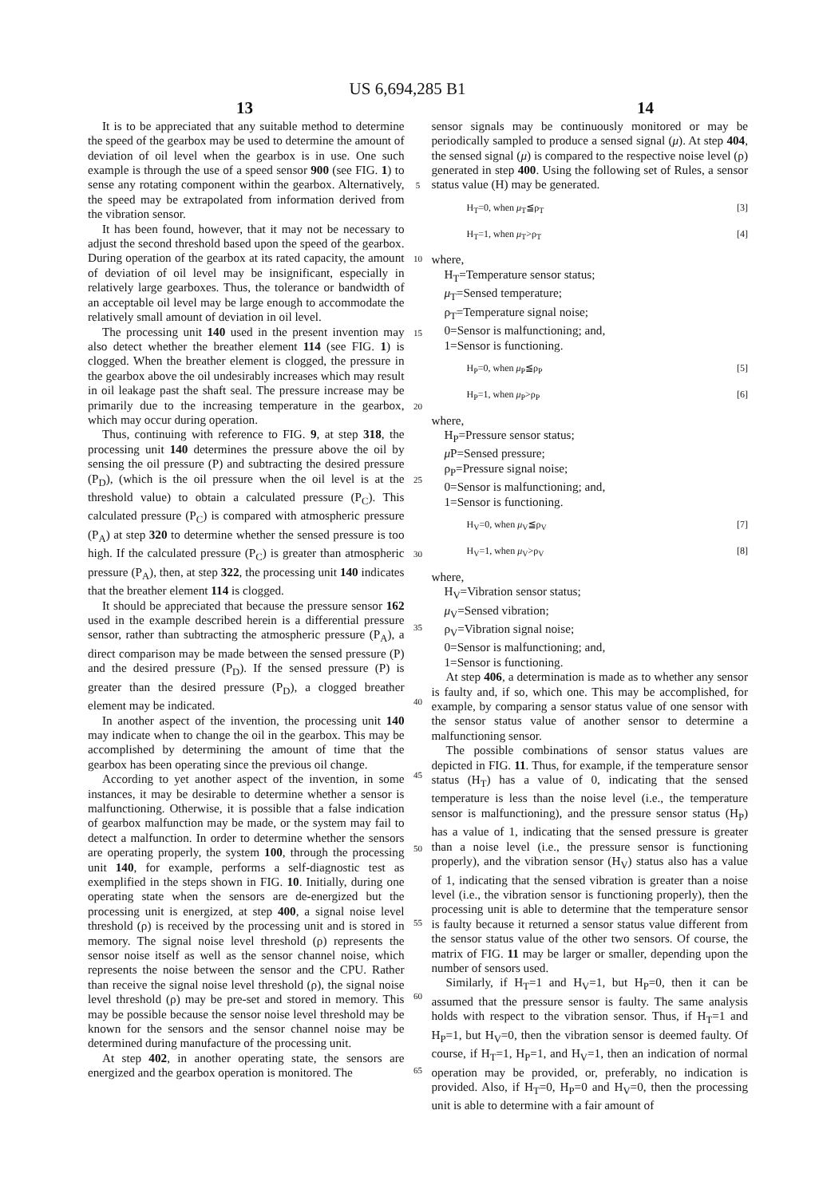US 6,694,285 B1
13 14
It is to be appreciated that any suitable method to determine the speed of the gearbox may be used to determine the amount of deviation of oil level when the gearbox is in use. One such example is through the use of a speed sensor 900 (see FIG. 1) to sense any rotating component within the gearbox. Alternatively, the speed may be extrapolated from information derived from the vibration sensor.
It has been found, however, that it may not be necessary to adjust the second threshold based upon the speed of the gearbox. During operation of the gearbox at its rated capacity, the amount of deviation of oil level may be insignificant, especially in relatively large gearboxes. Thus, the tolerance or bandwidth of an acceptable oil level may be large enough to accommodate the relatively small amount of deviation in oil level.
The processing unit 140 used in the present invention may also detect whether the breather element 114 (see FIG. 1) is clogged. When the breather element is clogged, the pressure in the gearbox above the oil undesirably increases which may result in oil leakage past the shaft seal. The pressure increase may be primarily due to the increasing temperature in the gearbox, which may occur during operation.
Thus, continuing with reference to FIG. 9, at step 318, the processing unit 140 determines the pressure above the oil by sensing the oil pressure (P) and subtracting the desired pressure (P<sub>D</sub>), (which is the oil pressure when the oil level is at the threshold value) to obtain a calculated pressure (P<sub>C</sub>). This calculated pressure (P<sub>C</sub>) is compared with atmospheric pressure (P<sub>A</sub>) at step 320 to determine whether the sensed pressure is too high. If the calculated pressure (P<sub>C</sub>) is greater than atmospheric pressure (P<sub>A</sub>), then, at step 322, the processing unit 140 indicates that the breather element 114 is clogged.
It should be appreciated that because the pressure sensor 162 used in the example described herein is a differential pressure sensor, rather than subtracting the atmospheric pressure (P<sub>A</sub>), a direct comparison may be made between the sensed pressure (P) and the desired pressure (P<sub>D</sub>). If the sensed pressure (P) is greater than the desired pressure (P<sub>D</sub>), a clogged breather element may be indicated.
In another aspect of the invention, the processing unit 140 may indicate when to change the oil in the gearbox. This may be accomplished by determining the amount of time that the gearbox has been operating since the previous oil change.
According to yet another aspect of the invention, in some instances, it may be desirable to determine whether a sensor is malfunctioning. Otherwise, it is possible that a false indication of gearbox malfunction may be made, or the system may fail to detect a malfunction. In order to determine whether the sensors are operating properly, the system 100, through the processing unit 140, for example, performs a self-diagnostic test as exemplified in the steps shown in FIG. 10. Initially, during one operating state when the sensors are de-energized but the processing unit is energized, at step 400, a signal noise level threshold (ρ) is received by the processing unit and is stored in memory. The signal noise level threshold (ρ) represents the sensor noise itself as well as the sensor channel noise, which represents the noise between the sensor and the CPU. Rather than receive the signal noise level threshold (ρ), the signal noise level threshold (ρ) may be pre-set and stored in memory. This may be possible because the sensor noise level threshold may be known for the sensors and the sensor channel noise may be determined during manufacture of the processing unit.
At step 402, in another operating state, the sensors are energized and the gearbox operation is monitored. The
5
10
15
20
25
30
35
40
45
50
55
60
65
sensor signals may be continuously monitored or may be periodically sampled to produce a sensed signal (μ). At step 404, the sensed signal (μ) is compared to the respective noise level (ρ) generated in step 400. Using the following set of Rules, a sensor status value (H) may be generated.
H<sub>T</sub>=0, when μ<sub>T</sub>≦ρ<sub>T</sub> [3]
H<sub>T</sub>=1, when μ<sub>T</sub>>ρ<sub>T</sub> [4]
where,
H<sub>T</sub>=Temperature sensor status;
μ<sub>T</sub>=Sensed temperature;
ρ<sub>T</sub>=Temperature signal noise;
0=Sensor is malfunctioning; and,
1=Sensor is functioning.
H<sub>P</sub>=0, when μ<sub>P</sub>≦ρ<sub>P</sub> [5]
H<sub>P</sub>=1, when μ<sub>P</sub>>ρ<sub>P</sub> [6]
where,
H<sub>P</sub>=Pressure sensor status;
μ P=Sensed pressure;
ρ<sub>P</sub>=Pressure signal noise;
0=Sensor is malfunctioning; and,
1=Sensor is functioning.
H<sub>V</sub>=0, when μ<sub>V</sub>≦ρ<sub>V</sub> [7]
H<sub>V</sub>=1, when μ<sub>V</sub>>ρ<sub>V</sub> [8]
where,
H<sub>V</sub>=Vibration sensor status;
μ<sub>V</sub>=Sensed vibration;
ρ<sub>V</sub>=Vibration signal noise;
0=Sensor is malfunctioning; and,
1=Sensor is functioning.
At step 406, a determination is made as to whether any sensor is faulty and, if so, which one. This may be accomplished, for example, by comparing a sensor status value of one sensor with the sensor status value of another sensor to determine a malfunctioning sensor.
The possible combinations of sensor status values are depicted in FIG. 11. Thus, for example, if the temperature sensor status (H<sub>T</sub>) has a value of 0, indicating that the sensed temperature is less than the noise level (i.e., the temperature sensor is malfunctioning), and the pressure sensor status (H<sub>P</sub>) has a value of 1, indicating that the sensed pressure is greater than a noise level (i.e., the pressure sensor is functioning properly), and the vibration sensor (H<sub>V</sub>) status also has a value of 1, indicating that the sensed vibration is greater than a noise level (i.e., the vibration sensor is functioning properly), then the processing unit is able to determine that the temperature sensor is faulty because it returned a sensor status value different from the sensor status value of the other two sensors. Of course, the matrix of FIG. 11 may be larger or smaller, depending upon the number of sensors used.
Similarly, if H<sub>T</sub>=1 and H<sub>V</sub>=1, but H<sub>P</sub>=0, then it can be assumed that the pressure sensor is faulty. The same analysis holds with respect to the vibration sensor. Thus, if H<sub>T</sub>=1 and H<sub>P</sub>=1, but H<sub>V</sub>=0, then the vibration sensor is deemed faulty. Of course, if H<sub>T</sub>=1, H<sub>P</sub>=1, and H<sub>V</sub>=1, then an indication of normal operation may be provided, or, preferably, no indication is provided. Also, if H<sub>T</sub>=0, H<sub>P</sub>=0 and H<sub>V</sub>=0, then the processing unit is able to determine with a fair amount of